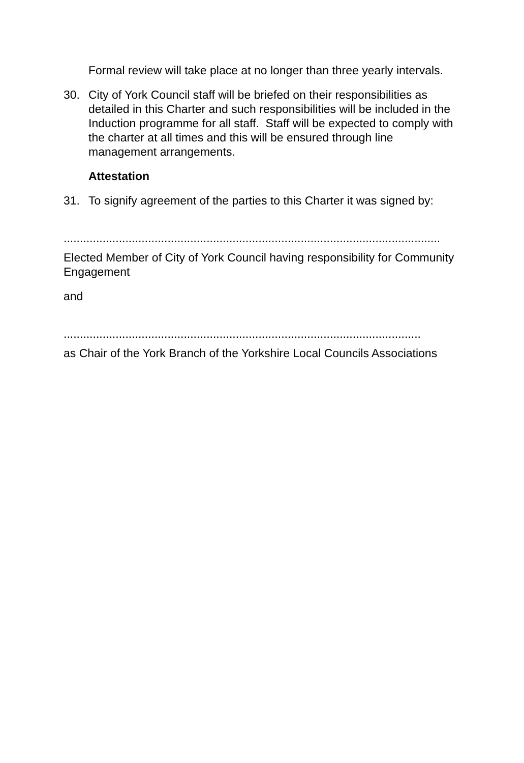Formal review will take place at no longer than three yearly intervals.
30. City of York Council staff will be briefed on their responsibilities as detailed in this Charter and such responsibilities will be included in the Induction programme for all staff. Staff will be expected to comply with the charter at all times and this will be ensured through line management arrangements.
Attestation
31. To signify agreement of the parties to this Charter it was signed by:
....................................................................................................................
Elected Member of City of York Council having responsibility for Community Engagement
and
..............................................................................................................
as Chair of the York Branch of the Yorkshire Local Councils Associations